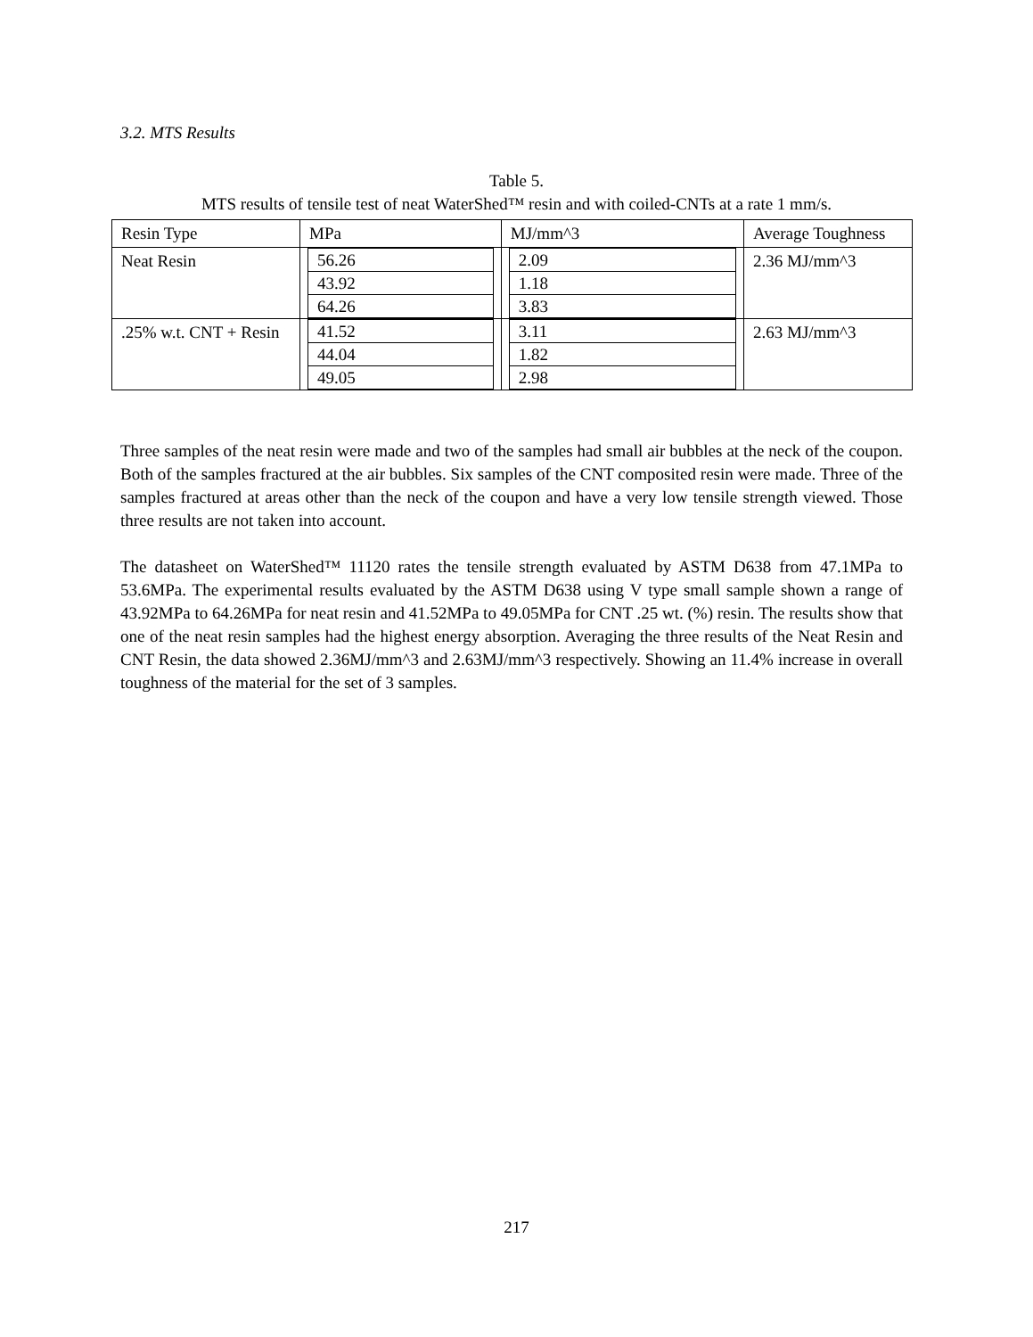3.2. MTS Results
Table 5.
MTS results of tensile test of neat WaterShed™ resin and with coiled-CNTs at a rate 1 mm/s.
| Resin Type | MPa | MJ/mm^3 | Average Toughness |
| Neat Resin | / 56.26 / / 43.92 / / 64.26 / | / 2.09 / / 1.18 / / 3.83 / | 2.36 MJ/mm^3 |
| .25% w.t. CNT + Resin | / 41.52 / / 44.04 / / 49.05 / | / 3.11 / / 1.82 / / 2.98 / | 2.63 MJ/mm^3 |
Three samples of the neat resin were made and two of the samples had small air bubbles at the neck of the coupon. Both of the samples fractured at the air bubbles. Six samples of the CNT composited resin were made. Three of the samples fractured at areas other than the neck of the coupon and have a very low tensile strength viewed. Those three results are not taken into account.
The datasheet on WaterShed™ 11120 rates the tensile strength evaluated by ASTM D638 from 47.1MPa to 53.6MPa. The experimental results evaluated by the ASTM D638 using V type small sample shown a range of 43.92MPa to 64.26MPa for neat resin and 41.52MPa to 49.05MPa for CNT .25 wt. (%) resin. The results show that one of the neat resin samples had the highest energy absorption. Averaging the three results of the Neat Resin and CNT Resin, the data showed 2.36MJ/mm^3 and 2.63MJ/mm^3 respectively. Showing an 11.4% increase in overall toughness of the material for the set of 3 samples.
217